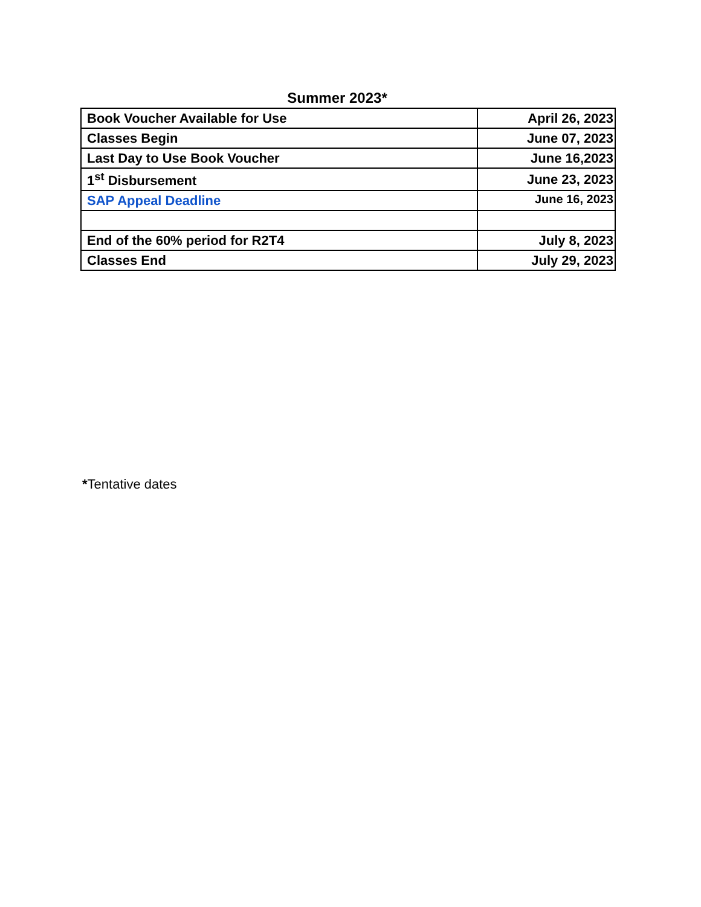Summer 2023*
| Book Voucher Available for Use | April 26, 2023 |
| Classes Begin | June 07, 2023 |
| Last Day to Use Book Voucher | June 16,2023 |
| 1<sup>st</sup> Disbursement | June 23, 2023 |
| SAP Appeal Deadline | June 16, 2023 |
| End of the 60% period for R2T4 | July 8, 2023 |
| Classes End | July 29, 2023 |
*Tentative dates